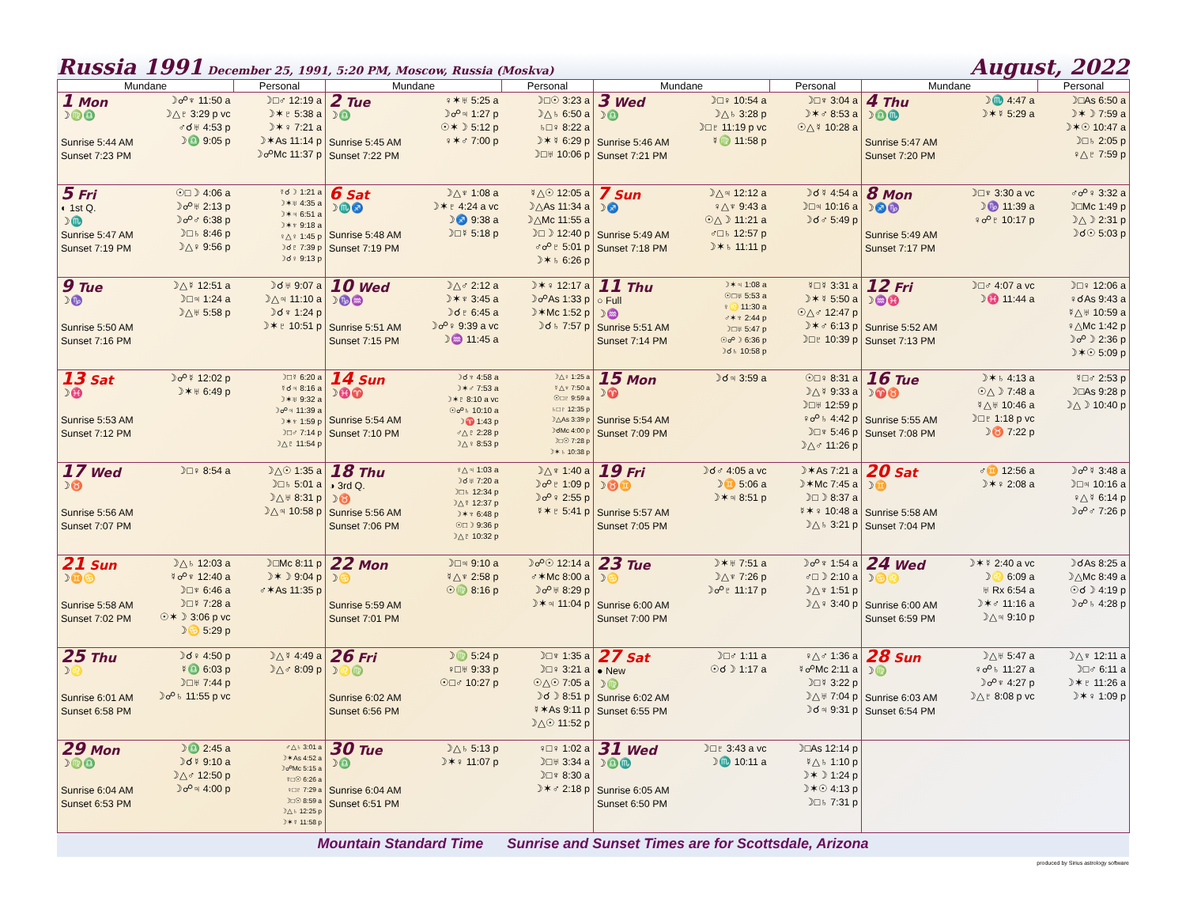Russia 1991 December 25, 1991, 5:20 PM, Moscow, Russia (Moskva)
August, 2022
| Mundane | Personal | Mundane | Personal | Mundane | Personal | Mundane | Personal |
| --- | --- | --- | --- | --- | --- | --- | --- |
| 1 Mon ☽♍♎ Sunrise 5:44 AM Sunset 7:23 PM ☽☍♆ 11:50 a ☽△♇ 3:29 p vc ♂☌♅ 4:53 p ☽♎ 9:05 p | ☽□♂ 12:19 a ☽✶♇ 5:38 a ☽✶♀ 7:21 a ☽✶As 11:14 p ☽☍Mc 11:37 p | 2 Tue ☽♎ Sunrise 5:45 AM Sunset 7:22 PM ♀✶♅ 5:25 a ☽☍♃ 1:27 p ☉✶☽ 5:12 p ♀✶♂ 7:00 p | ☽□☉ 3:23 a ☽△♄ 6:50 a ♄□♀ 8:22 a ☽✶☿ 6:29 p ☽□♅ 10:06 p | 3 Wed ☽♎ Sunrise 5:46 AM Sunset 7:21 PM ☽□♀ 10:54 a ☽△♄ 3:28 p ☽□♇ 11:19 p vc ☿♍ 11:58 p | ☽□♆ 3:04 a ☽✶♂ 8:53 a ☉△☿ 10:28 a | 4 Thu ☽♎♏ Sunrise 5:47 AM Sunset 7:20 PM ☽♏ 4:47 a ☽✶☿ 5:29 a | ☽□As 6:50 a ☽✶☽ 7:59 a ☽✶☉ 10:47 a ☽□♄ 2:05 p ♀△♇ 7:59 p |
| 5 Fri ◐ 1st Q. ☽♏ Sunrise 5:47 AM Sunset 7:19 PM ☉□☽ 4:06 a ☽☍♅ 2:13 p ☽☍♂ 6:38 p ☽□♄ 8:46 p ☽△♀ 9:56 p | ☿☌☽ 1:21 a ☽✶♅ 4:35 a ☽✶♃ 6:51 a ☽✶♆ 9:18 a ♀△♀ 1:45 p ☽☌♇ 7:39 p ☽☌♀ 9:13 p | 6 Sat ☽♏♐ Sunrise 5:48 AM Sunset 7:19 PM ☽△♆ 1:08 a ☽✶♇ 4:24 a vc ☽♐ 9:38 a ☽□☿ 5:18 p | ☿△☉ 12:05 a ☽△As 11:34 a ☽△Mc 11:55 a ☽□☽ 12:40 p ♂☍♇ 5:01 p ☽✶♄ 6:26 p | 7 Sun ☽♐ Sunrise 5:49 AM Sunset 7:18 PM ☽△♃ 12:12 a ♀△♆ 9:43 a ☉△☽ 11:21 a ♂□♄ 12:57 p ☽✶♄ 11:11 p | ☽☌☿ 4:54 a ☽□♃ 10:16 a ☽☌♂ 5:49 p | 8 Mon ☽♐♑ Sunrise 5:49 AM Sunset 7:17 PM ☽□♆ 3:30 a vc ☽♑ 11:39 a ♀☍♇ 10:17 p | ♂☍♀ 3:32 a ☽□Mc 1:49 p ☽△☽ 2:31 p ☽☌☉ 5:03 p |
| 9 Tue ☽♑ Sunrise 5:50 AM Sunset 7:16 PM ☽△☿ 12:51 a ☽□♃ 1:24 a ☽△♅ 5:58 p | ☽☌♅ 9:07 a ☽△♃ 11:10 a ☽☌♆ 1:24 p ☽✶♇ 10:51 p | 10 Wed ☽♑♒ Sunrise 5:51 AM Sunset 7:15 PM ☽△♂ 2:12 a ☽✶♆ 3:45 a ☽☌♇ 6:45 a ☽☍♀ 9:39 a vc ☽♒ 11:45 a | ☽✶♀ 12:17 a ☽☍As 1:33 p ☽✶Mc 1:52 p ☽☌♄ 7:57 p | 11 Thu ○ Full ☽♒ Sunrise 5:51 AM Sunset 7:14 PM ☽✶♃ 1:08 a ☉□♅ 5:53 a ♀♌ 11:30 a ♂✶♆ 2:44 p ☽□♅ 5:47 p ☉☍☽ 6:36 p ☽☌♄ 10:58 p | ☿□☿ 3:31 a ☽✶☿ 5:50 a ☉△♂ 12:47 p ☽✶♂ 6:13 p ☽□♇ 10:39 p | 12 Fri ☽♒♓ Sunrise 5:52 AM Sunset 7:13 PM ☽□♂ 4:07 a vc ☽♓ 11:44 a | ☽□♀ 12:06 a ♀☌As 9:43 a ☿△♅ 10:59 a ♀△Mc 1:42 p ☽☍☽ 2:36 p ☽✶☉ 5:09 p |
| 13 Sat ☽♓ Sunrise 5:53 AM Sunset 7:12 PM ☽☍☿ 12:02 p ☽✶♅ 6:49 p | ☽□☿ 6:20 a ☿☌♃ 8:16 a ☽✶♅ 9:32 a ☽☍♃ 11:39 a ☽✶♆ 1:59 p ☽□♂ 7:14 p ☽△♇ 11:54 p | 14 Sun ☽♓♈ Sunrise 5:54 AM Sunset 7:10 PM ☽☌♆ 4:58 a ☽✶♂ 7:53 a ☽✶♇ 8:10 a vc ☉☍♄ 10:10 a ☽♈ 1:43 p ♂△♇ 2:28 p ☽△♀ 8:53 p | ☽△♀ 1:25 a ☿△♆ 7:50 a ☉□♇ 9:59 a ♄□♇ 12:35 p ☽△As 3:39 p ☽☌Mc 4:00 p ☽□☉ 7:28 p ☽✶♄ 10:38 p | 15 Mon ☽♈ Sunrise 5:54 AM Sunset 7:09 PM ☽☌♃ 3:59 a | ☉□♀ 8:31 a ☽△☿ 9:33 a ☽□♅ 12:59 p ♀☍♄ 4:42 p ☽□♆ 5:46 p ☽△♂ 11:26 p | 16 Tue ☽♈♉ Sunrise 5:55 AM Sunset 7:08 PM ☽✶♄ 4:13 a ☉△☽ 7:48 a ☿△♅ 10:46 a ☽□♇ 1:18 p vc ☽♉ 7:22 p | ☿□♂ 2:53 p ☽□As 9:28 p ☽△☽ 10:40 p |
| 17 Wed ☽♉ Sunrise 5:56 AM Sunset 7:07 PM ☽□♀ 8:54 a | ☽△☉ 1:35 a ☽□♄ 5:01 a ☽△♅ 8:31 p ☽△♃ 10:58 p | 18 Thu ◑ 3rd Q. ☽♉ Sunrise 5:56 AM Sunset 7:06 PM ♀△♃ 1:03 a ☽☌♅ 7:20 a ☽□♄ 12:34 p ☽△☿ 12:37 p ☽✶♆ 6:48 p ☉□☽ 9:36 p ☽△♇ 10:32 p | ☽△♆ 1:40 a ☽☍♇ 1:09 p ☽☍♀ 2:55 p ☿✶♇ 5:41 p | 19 Fri ☽♉♊ Sunrise 5:57 AM Sunset 7:05 PM ☽☌♂ 4:05 a vc ☽♊ 5:06 a ☽✶♃ 8:51 p | ☽✶As 7:21 a ☽✶Mc 7:45 a ☽□☽ 8:37 a ☿✶♀ 10:48 a ☽△♄ 3:21 p | 20 Sat ☽♊ Sunrise 5:58 AM Sunset 7:04 PM ♂♊ 12:56 a ☽✶♀ 2:08 a | ☽☍☿ 3:48 a ☽□♃ 10:16 a ♀△☿ 6:14 p ☽☍♂ 7:26 p |
| 21 Sun ☽♊♋ Sunrise 5:58 AM Sunset 7:02 PM ☽△♄ 12:03 a ☿☍♆ 12:40 a ☽□♆ 6:46 a ☽□☿ 7:28 a ☉✶☽ 3:06 p vc ☽♋ 5:29 p | ☽□Mc 8:11 p ☽✶☽ 9:04 p ♂✶As 11:35 p | 22 Mon ☽♋ Sunrise 5:59 AM Sunset 7:01 PM ☽□♃ 9:10 a ☿△♆ 2:58 p ☉♍ 8:16 p | ☽☍☉ 12:14 a ♂✶Mc 8:00 a ☽☍♅ 8:29 p ☽✶♃ 11:04 p | 23 Tue ☽♋ Sunrise 6:00 AM Sunset 7:00 PM ☽✶♅ 7:51 a ☽△♆ 7:26 p ☽☍♇ 11:17 p | ☽☍♆ 1:54 a ♂□☽ 2:10 a ☽△♆ 1:51 p ☽△♀ 3:40 p | 24 Wed ☽♋♌ Sunrise 6:00 AM Sunset 6:59 PM ☽✶☿ 2:40 a vc ☽♌ 6:09 a ♅ Rx 6:54 a ☽✶♂ 11:16 a ☽△♃ 9:10 p | ☽☌As 8:25 a ☽△Mc 8:49 a ☉☌☽ 4:19 p ☽☍♄ 4:28 p |
| 25 Thu ☽♌ Sunrise 6:01 AM Sunset 6:58 PM ☽☌♀ 4:50 p ☿♎ 6:03 p ☽□♅ 7:44 p ☽☍♄ 11:55 p vc | ☽△☿ 4:49 a ☽△♂ 8:09 p | 26 Fri ☽♌♍ Sunrise 6:02 AM Sunset 6:56 PM ☽♍ 5:24 p ♀□♅ 9:33 p ☉□♂ 10:27 p | ☽□♆ 1:35 a ☽□♀ 3:21 a ☉△☉ 7:05 a ☽☌☽ 8:51 p ☿✶As 9:11 p ☽△☉ 11:52 p | 27 Sat ● New ☽♍ Sunrise 6:02 AM Sunset 6:55 PM ☽□♂ 1:11 a ☉☌☽ 1:17 a | ♀△♂ 1:36 a ☿☍Mc 2:11 a ☽□☿ 3:22 p ☽△♅ 7:04 p ☽☌♃ 9:31 p | 28 Sun ☽♍ Sunrise 6:03 AM Sunset 6:54 PM ☽△♅ 5:47 a ♀☍♄ 11:27 a ☽☍♆ 4:27 p ☽△♇ 8:08 p vc | ☽△♆ 12:11 a ☽□♂ 6:11 a ☽✶♇ 11:26 a ☽✶♀ 1:09 p |
| 29 Mon ☽♍♎ Sunrise 6:04 AM Sunset 6:53 PM ☽♎ 2:45 a ☽☌☿ 9:10 a ☽△♂ 12:50 p ☽☍♃ 4:00 p | ♂△♄ 3:01 a ☽✶As 4:52 a ☽☍Mc 5:15 a ☿□☉ 6:26 a ♀□♇ 7:29 a ☽□☉ 8:59 a ☽△♄ 12:25 p ☽✶☿ 11:58 p | 30 Tue ☽♎ Sunrise 6:04 AM Sunset 6:51 PM ☽△♄ 5:13 p ☽✶♀ 11:07 p | ♀□♀ 1:02 a ☽□♅ 3:34 a ☽□♆ 8:30 a ☽✶♂ 2:18 p | 31 Wed ☽♎♏ Sunrise 6:05 AM Sunset 6:50 PM ☽□♇ 3:43 a vc ☽♏ 10:11 a | ☽□As 12:14 p ☿△♄ 1:10 p ☽✶☽ 1:24 p ☽✶☉ 4:13 p ☽□♄ 7:31 p | | |
Mountain Standard Time Sunrise and Sunset Times are for Scottsdale, Arizona
produced by Sirius astrology software